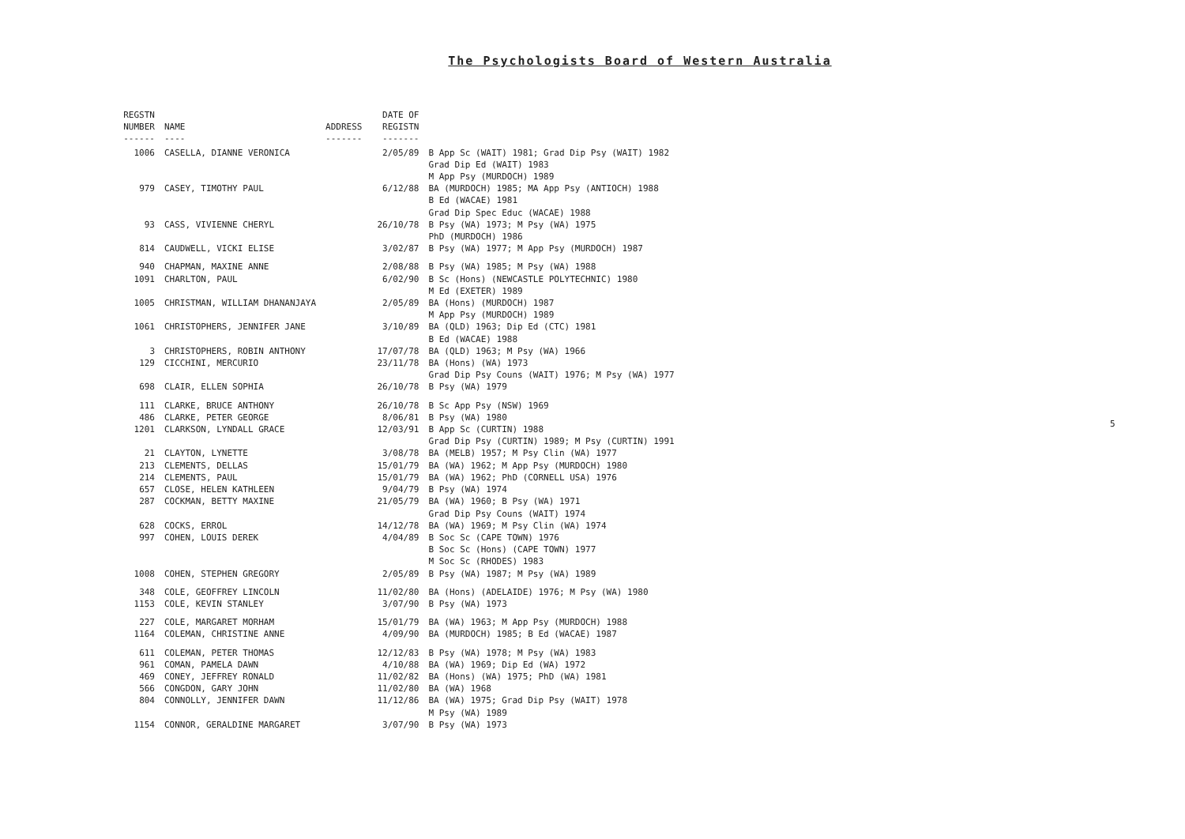The Psychologists Board of Western Australia
| REGSTN NUMBER ------ | NAME ---- | ADDRESS ------- | DATE OF REGISTN ------- | |
| --- | --- | --- | --- | --- |
| 1006 | CASELLA, DIANNE VERONICA | | 2/05/89 | B App Sc (WAIT) 1981; Grad Dip Psy (WAIT) 1982 Grad Dip Ed (WAIT) 1983 M App Psy (MURDOCH) 1989 |
| 979 | CASEY, TIMOTHY PAUL | | 6/12/88 | BA (MURDOCH) 1985; MA App Psy (ANTIOCH) 1988 B Ed (WACAE) 1981 Grad Dip Spec Educ (WACAE) 1988 |
| 93 | CASS, VIVIENNE CHERYL | | 26/10/78 | B Psy (WA) 1973; M Psy (WA) 1975 PhD (MURDOCH) 1986 |
| 814 | CAUDWELL, VICKI ELISE | | 3/02/87 | B Psy (WA) 1977; M App Psy (MURDOCH) 1987 |
| 940 | CHAPMAN, MAXINE ANNE | | 2/08/88 | B Psy (WA) 1985; M Psy (WA) 1988 |
| 1091 | CHARLTON, PAUL | | 6/02/90 | B Sc (Hons) (NEWCASTLE POLYTECHNIC) 1980 M Ed (EXETER) 1989 |
| 1005 | CHRISTMAN, WILLIAM DHANANJAYA | | 2/05/89 | BA (Hons) (MURDOCH) 1987 M App Psy (MURDOCH) 1989 |
| 1061 | CHRISTOPHERS, JENNIFER JANE | | 3/10/89 | BA (QLD) 1963; Dip Ed (CTC) 1981 B Ed (WACAE) 1988 |
| 3 | CHRISTOPHERS, ROBIN ANTHONY | | 17/07/78 | BA (QLD) 1963; M Psy (WA) 1966 |
| 129 | CICCHINI, MERCURIO | | 23/11/78 | BA (Hons) (WA) 1973 Grad Dip Psy Couns (WAIT) 1976; M Psy (WA) 1977 |
| 698 | CLAIR, ELLEN SOPHIA | | 26/10/78 | B Psy (WA) 1979 |
| 111 | CLARKE, BRUCE ANTHONY | | 26/10/78 | B Sc App Psy (NSW) 1969 |
| 486 | CLARKE, PETER GEORGE | | 8/06/81 | B Psy (WA) 1980 |
| 1201 | CLARKSON, LYNDALL GRACE | | 12/03/91 | B App Sc (CURTIN) 1988 Grad Dip Psy (CURTIN) 1989; M Psy (CURTIN) 1991 |
| 21 | CLAYTON, LYNETTE | | 3/08/78 | BA (MELB) 1957; M Psy Clin (WA) 1977 |
| 213 | CLEMENTS, DELLAS | | 15/01/79 | BA (WA) 1962; M App Psy (MURDOCH) 1980 |
| 214 | CLEMENTS, PAUL | | 15/01/79 | BA (WA) 1962; PhD (CORNELL USA) 1976 |
| 657 | CLOSE, HELEN KATHLEEN | | 9/04/79 | B Psy (WA) 1974 |
| 287 | COCKMAN, BETTY MAXINE | | 21/05/79 | BA (WA) 1960; B Psy (WA) 1971 Grad Dip Psy Couns (WAIT) 1974 |
| 628 | COCKS, ERROL | | 14/12/78 | BA (WA) 1969; M Psy Clin (WA) 1974 |
| 997 | COHEN, LOUIS DEREK | | 4/04/89 | B Soc Sc (CAPE TOWN) 1976 B Soc Sc (Hons) (CAPE TOWN) 1977 M Soc Sc (RHODES) 1983 |
| 1008 | COHEN, STEPHEN GREGORY | | 2/05/89 | B Psy (WA) 1987; M Psy (WA) 1989 |
| 348 | COLE, GEOFFREY LINCOLN | | 11/02/80 | BA (Hons) (ADELAIDE) 1976; M Psy (WA) 1980 |
| 1153 | COLE, KEVIN STANLEY | | 3/07/90 | B Psy (WA) 1973 |
| 227 | COLE, MARGARET MORHAM | | 15/01/79 | BA (WA) 1963; M App Psy (MURDOCH) 1988 |
| 1164 | COLEMAN, CHRISTINE ANNE | | 4/09/90 | BA (MURDOCH) 1985; B Ed (WACAE) 1987 |
| 611 | COLEMAN, PETER THOMAS | | 12/12/83 | B Psy (WA) 1978; M Psy (WA) 1983 |
| 961 | COMAN, PAMELA DAWN | | 4/10/88 | BA (WA) 1969; Dip Ed (WA) 1972 |
| 469 | CONEY, JEFFREY RONALD | | 11/02/82 | BA (Hons) (WA) 1975; PhD (WA) 1981 |
| 566 | CONGDON, GARY JOHN | | 11/02/80 | BA (WA) 1968 |
| 804 | CONNOLLY, JENNIFER DAWN | | 11/12/86 | BA (WA) 1975; Grad Dip Psy (WAIT) 1978 M Psy (WA) 1989 |
| 1154 | CONNOR, GERALDINE MARGARET | | 3/07/90 | B Psy (WA) 1973 |
5